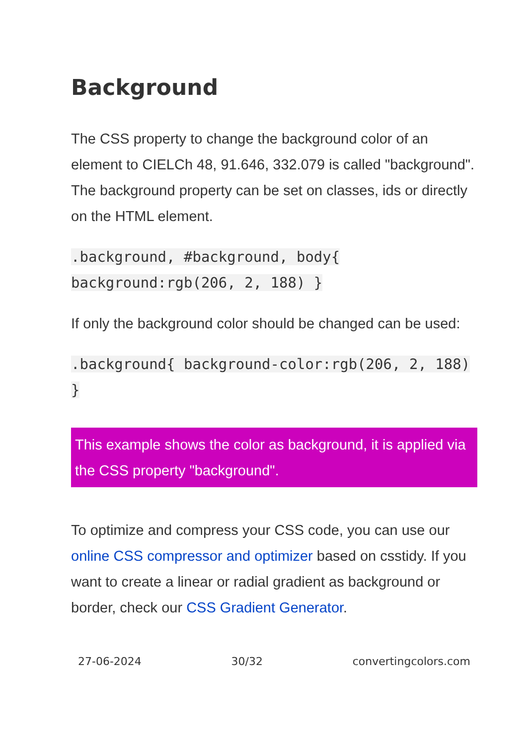Background
The CSS property to change the background color of an element to CIELCh 48, 91.646, 332.079 is called "background". The background property can be set on classes, ids or directly on the HTML element.
.background, #background, body{ background:rgb(206, 2, 188) }
If only the background color should be changed can be used:
.background{ background-color:rgb(206, 2, 188) }
This example shows the color as background, it is applied via the CSS property "background".
To optimize and compress your CSS code, you can use our online CSS compressor and optimizer based on csstidy. If you want to create a linear or radial gradient as background or border, check our CSS Gradient Generator.
27-06-2024 30/32 convertingcolors.com